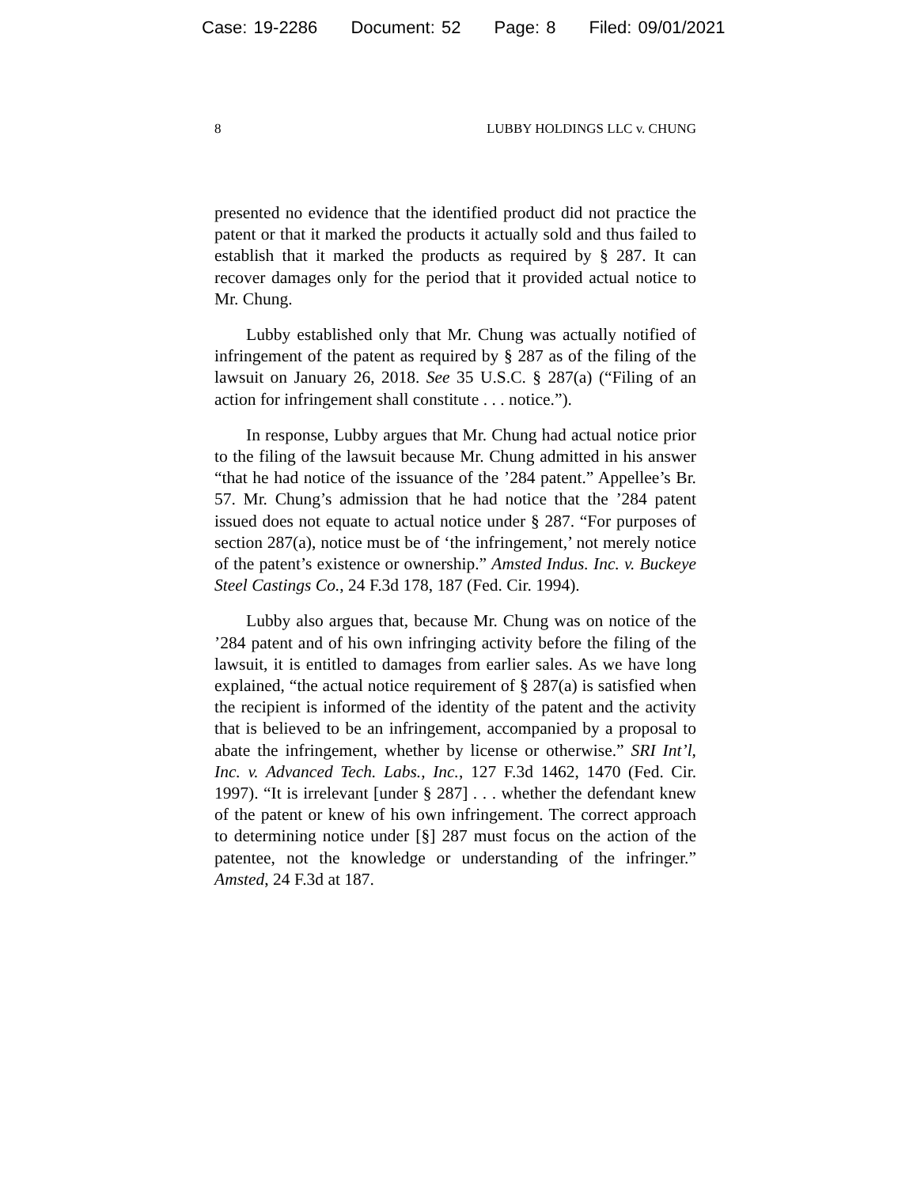Case: 19-2286 Document: 52 Page: 8 Filed: 09/01/2021
8 LUBBY HOLDINGS LLC v. CHUNG
presented no evidence that the identified product did not practice the patent or that it marked the products it actually sold and thus failed to establish that it marked the products as required by § 287. It can recover damages only for the period that it provided actual notice to Mr. Chung.
Lubby established only that Mr. Chung was actually notified of infringement of the patent as required by § 287 as of the filing of the lawsuit on January 26, 2018. See 35 U.S.C. § 287(a) (“Filing of an action for infringement shall constitute . . . notice.”).
In response, Lubby argues that Mr. Chung had actual notice prior to the filing of the lawsuit because Mr. Chung admitted in his answer “that he had notice of the issuance of the ’284 patent.” Appellee’s Br. 57. Mr. Chung’s admission that he had notice that the ’284 patent issued does not equate to actual notice under § 287. “For purposes of section 287(a), notice must be of ‘the infringement,’ not merely notice of the patent’s existence or ownership.” Amsted Indus. Inc. v. Buckeye Steel Castings Co., 24 F.3d 178, 187 (Fed. Cir. 1994).
Lubby also argues that, because Mr. Chung was on notice of the ’284 patent and of his own infringing activity before the filing of the lawsuit, it is entitled to damages from earlier sales. As we have long explained, “the actual notice requirement of § 287(a) is satisfied when the recipient is informed of the identity of the patent and the activity that is believed to be an infringement, accompanied by a proposal to abate the infringement, whether by license or otherwise.” SRI Int’l, Inc. v. Advanced Tech. Labs., Inc., 127 F.3d 1462, 1470 (Fed. Cir. 1997). “It is irrelevant [under § 287] . . . whether the defendant knew of the patent or knew of his own infringement. The correct approach to determining notice under [§] 287 must focus on the action of the patentee, not the knowledge or understanding of the infringer.” Amsted, 24 F.3d at 187.